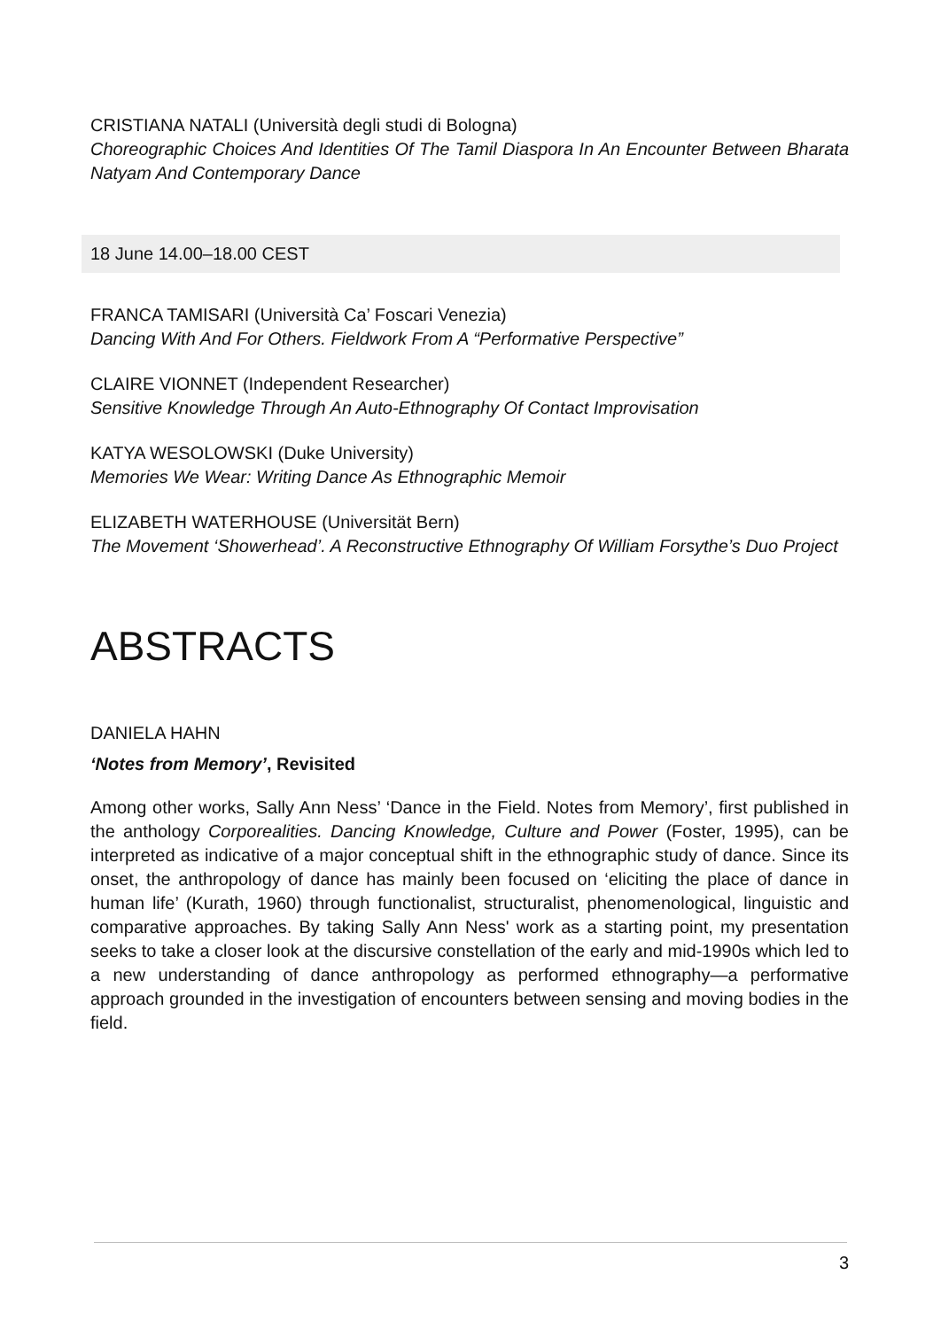CRISTIANA NATALI (Università degli studi di Bologna)
Choreographic Choices And Identities Of The Tamil Diaspora In An Encounter Between Bharata Natyam And Contemporary Dance
18 June 14.00–18.00 CEST
FRANCA TAMISARI (Università Ca’ Foscari Venezia)
Dancing With And For Others. Fieldwork From A “Performative Perspective”
CLAIRE VIONNET (Independent Researcher)
Sensitive Knowledge Through An Auto-Ethnography Of Contact Improvisation
KATYA WESOLOWSKI (Duke University)
Memories We Wear: Writing Dance As Ethnographic Memoir
ELIZABETH WATERHOUSE (Universität Bern)
The Movement ‘Showerhead’. A Reconstructive Ethnography Of William Forsythe’s Duo Project
ABSTRACTS
DANIELA HAHN
‘Notes from Memory’, Revisited
Among other works, Sally Ann Ness’ ‘Dance in the Field. Notes from Memory’, first published in the anthology Corporealities. Dancing Knowledge, Culture and Power (Foster, 1995), can be interpreted as indicative of a major conceptual shift in the ethnographic study of dance. Since its onset, the anthropology of dance has mainly been focused on ‘eliciting the place of dance in human life’ (Kurath, 1960) through functionalist, structuralist, phenomenological, linguistic and comparative approaches. By taking Sally Ann Ness' work as a starting point, my presentation seeks to take a closer look at the discursive constellation of the early and mid-1990s which led to a new understanding of dance anthropology as performed ethnography—a performative approach grounded in the investigation of encounters between sensing and moving bodies in the field.
3